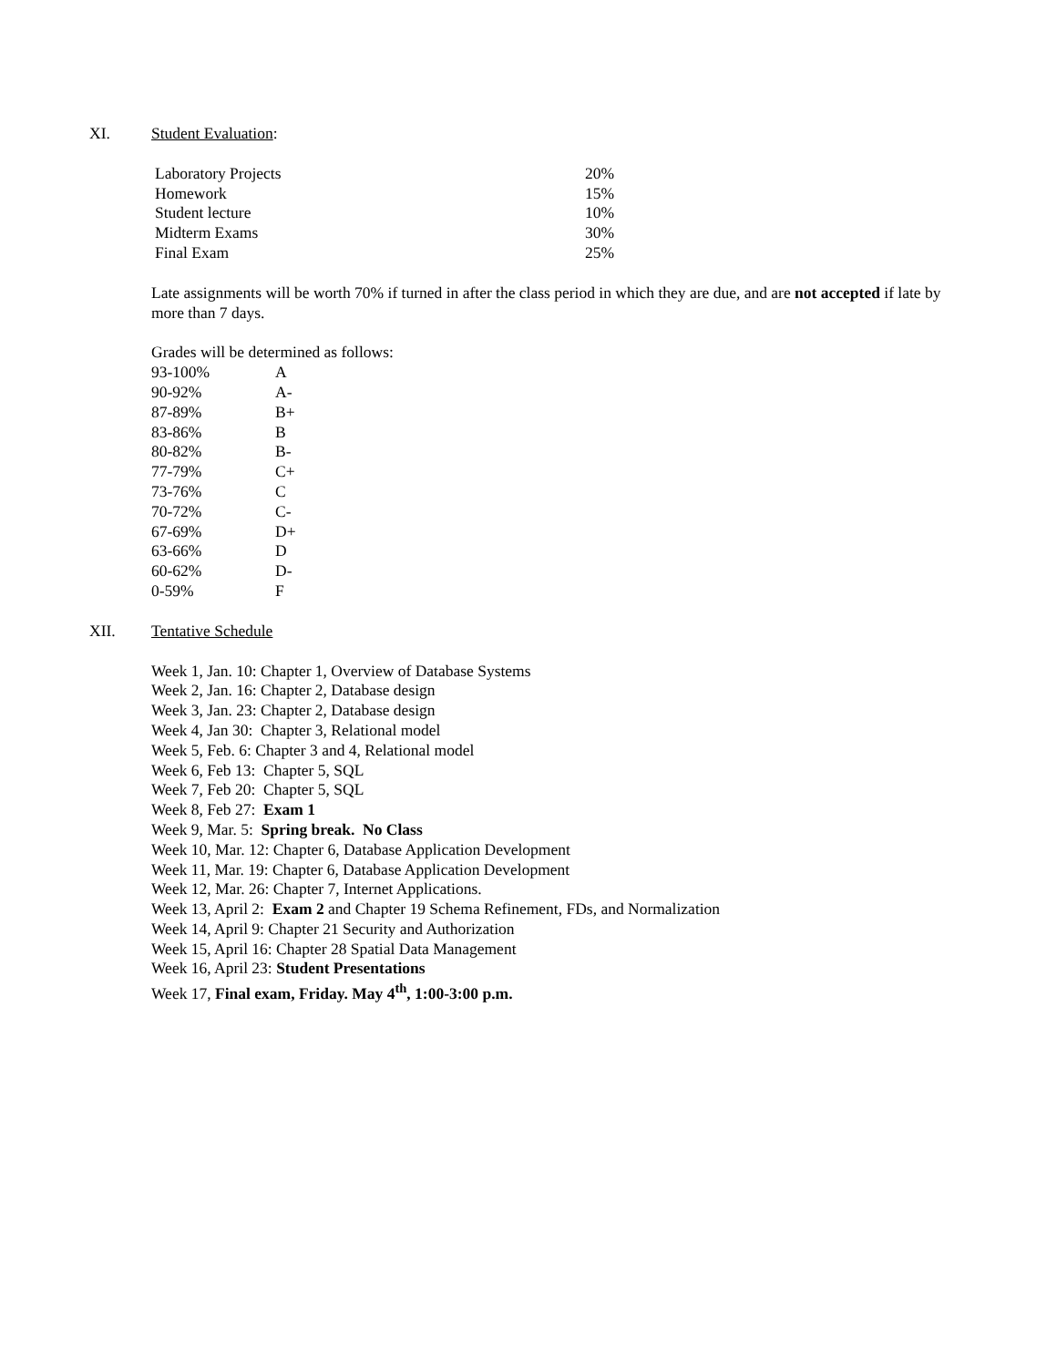XI. Student Evaluation:
| Laboratory Projects | 20% |
| Homework | 15% |
| Student lecture | 10% |
| Midterm Exams | 30% |
| Final Exam | 25% |
Late assignments will be worth 70% if turned in after the class period in which they are due, and are not accepted if late by more than 7 days.
Grades will be determined as follows:
| 93-100% | A |
| 90-92% | A- |
| 87-89% | B+ |
| 83-86% | B |
| 80-82% | B- |
| 77-79% | C+ |
| 73-76% | C |
| 70-72% | C- |
| 67-69% | D+ |
| 63-66% | D |
| 60-62% | D- |
| 0-59% | F |
XII. Tentative Schedule
Week 1, Jan. 10: Chapter 1, Overview of Database Systems
Week 2, Jan. 16: Chapter 2, Database design
Week 3, Jan. 23: Chapter 2, Database design
Week 4, Jan 30: Chapter 3, Relational model
Week 5, Feb. 6: Chapter 3 and 4, Relational model
Week 6, Feb 13: Chapter 5, SQL
Week 7, Feb 20: Chapter 5, SQL
Week 8, Feb 27: Exam 1
Week 9, Mar. 5: Spring break. No Class
Week 10, Mar. 12: Chapter 6, Database Application Development
Week 11, Mar. 19: Chapter 6, Database Application Development
Week 12, Mar. 26: Chapter 7, Internet Applications.
Week 13, April 2: Exam 2 and Chapter 19 Schema Refinement, FDs, and Normalization
Week 14, April 9: Chapter 21 Security and Authorization
Week 15, April 16: Chapter 28 Spatial Data Management
Week 16, April 23: Student Presentations
Week 17, Final exam, Friday. May 4<sup>th</sup>, 1:00-3:00 p.m.